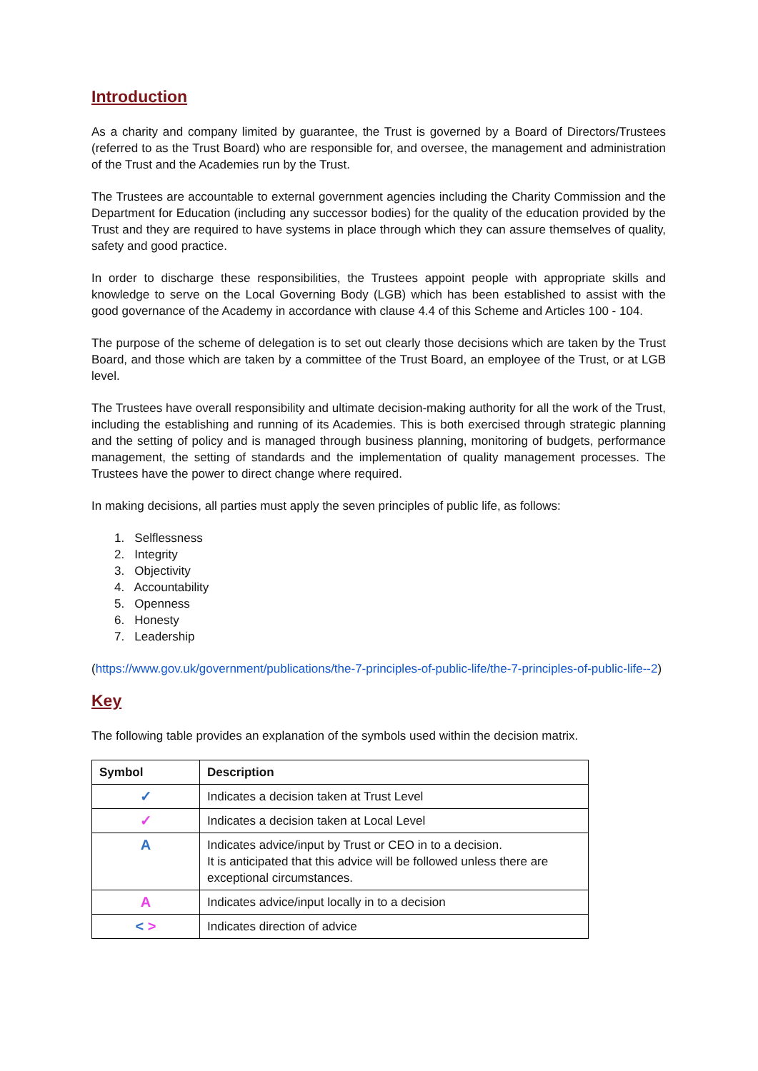Introduction
As a charity and company limited by guarantee, the Trust is governed by a Board of Directors/Trustees (referred to as the Trust Board) who are responsible for, and oversee, the management and administration of the Trust and the Academies run by the Trust.
The Trustees are accountable to external government agencies including the Charity Commission and the Department for Education (including any successor bodies) for the quality of the education provided by the Trust and they are required to have systems in place through which they can assure themselves of quality, safety and good practice.
In order to discharge these responsibilities, the Trustees appoint people with appropriate skills and knowledge to serve on the Local Governing Body (LGB) which has been established to assist with the good governance of the Academy in accordance with clause 4.4 of this Scheme and Articles 100 - 104.
The purpose of the scheme of delegation is to set out clearly those decisions which are taken by the Trust Board, and those which are taken by a committee of the Trust Board, an employee of the Trust, or at LGB level.
The Trustees have overall responsibility and ultimate decision-making authority for all the work of the Trust, including the establishing and running of its Academies. This is both exercised through strategic planning and the setting of policy and is managed through business planning, monitoring of budgets, performance management, the setting of standards and the implementation of quality management processes. The Trustees have the power to direct change where required.
In making decisions, all parties must apply the seven principles of public life, as follows:
1. Selflessness
2. Integrity
3. Objectivity
4. Accountability
5. Openness
6. Honesty
7. Leadership
(https://www.gov.uk/government/publications/the-7-principles-of-public-life/the-7-principles-of-public-life--2)
Key
The following table provides an explanation of the symbols used within the decision matrix.
| Symbol | Description |
| --- | --- |
| ✓ | Indicates a decision taken at Trust Level |
| ✓ | Indicates a decision taken at Local Level |
| A | Indicates advice/input by Trust or CEO in to a decision. It is anticipated that this advice will be followed unless there are exceptional circumstances. |
| A | Indicates advice/input locally in to a decision |
| < > | Indicates direction of advice |